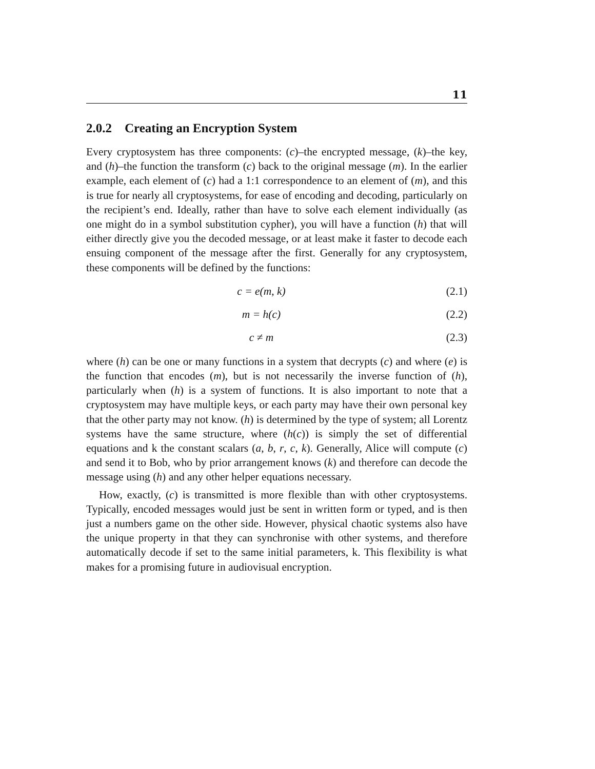11
2.0.2 Creating an Encryption System
Every cryptosystem has three components: (c)–the encrypted message, (k)–the key, and (h)–the function the transform (c) back to the original message (m). In the earlier example, each element of (c) had a 1:1 correspondence to an element of (m), and this is true for nearly all cryptosystems, for ease of encoding and decoding, particularly on the recipient’s end. Ideally, rather than have to solve each element individually (as one might do in a symbol substitution cypher), you will have a function (h) that will either directly give you the decoded message, or at least make it faster to decode each ensuing component of the message after the first. Generally for any cryptosystem, these components will be defined by the functions:
c = e(m, k) (2.1)
m = h(c) (2.2)
c ≠ m (2.3)
where (h) can be one or many functions in a system that decrypts (c) and where (e) is the function that encodes (m), but is not necessarily the inverse function of (h), particularly when (h) is a system of functions. It is also important to note that a cryptosystem may have multiple keys, or each party may have their own personal key that the other party may not know. (h) is determined by the type of system; all Lorentz systems have the same structure, where (h(c)) is simply the set of differential equations and k the constant scalars (a, b, r, c, k). Generally, Alice will compute (c) and send it to Bob, who by prior arrangement knows (k) and therefore can decode the message using (h) and any other helper equations necessary.
How, exactly, (c) is transmitted is more flexible than with other cryptosystems. Typically, encoded messages would just be sent in written form or typed, and is then just a numbers game on the other side. However, physical chaotic systems also have the unique property in that they can synchronise with other systems, and therefore automatically decode if set to the same initial parameters, k. This flexibility is what makes for a promising future in audiovisual encryption.